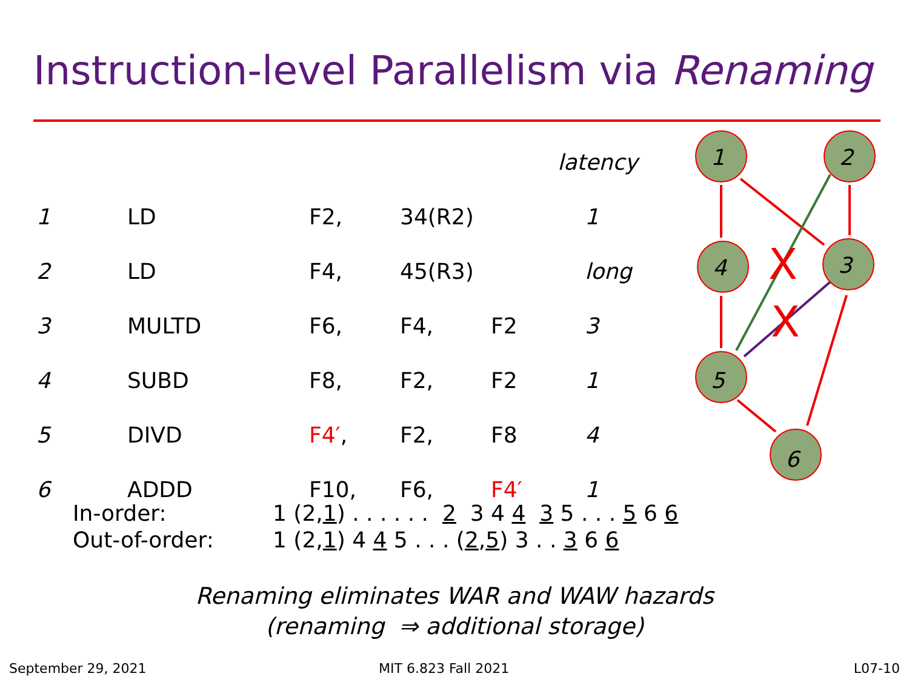Instruction-level Parallelism via Renaming
| | | | | | latency |
| 1 | LD | F2, | 34(R2) | | 1 |
| 2 | LD | F4, | 45(R3) | | long |
| 3 | MULTD | F6, | F4, | F2 | 3 |
| 4 | SUBD | F8, | F2, | F2 | 1 |
| 5 | DIVD | F4′ , | F2, | F8 | 4 |
| 6 | ADDD | F10, | F6, | F4′ | 1 |
1
2
4
3
5
6
X
X
In-order: 1 (2,1) . . . . . . 2 3 4 4 3 5 . . . 5 6 6
Out-of-order: 1 (2,1) 4 4 5 . . . (2,5) 3 . . 3 6 6
Renaming eliminates WAR and WAW hazards
(renaming ⇒ additional storage)
September 29, 2021 MIT 6.823 Fall 2021 L07-10